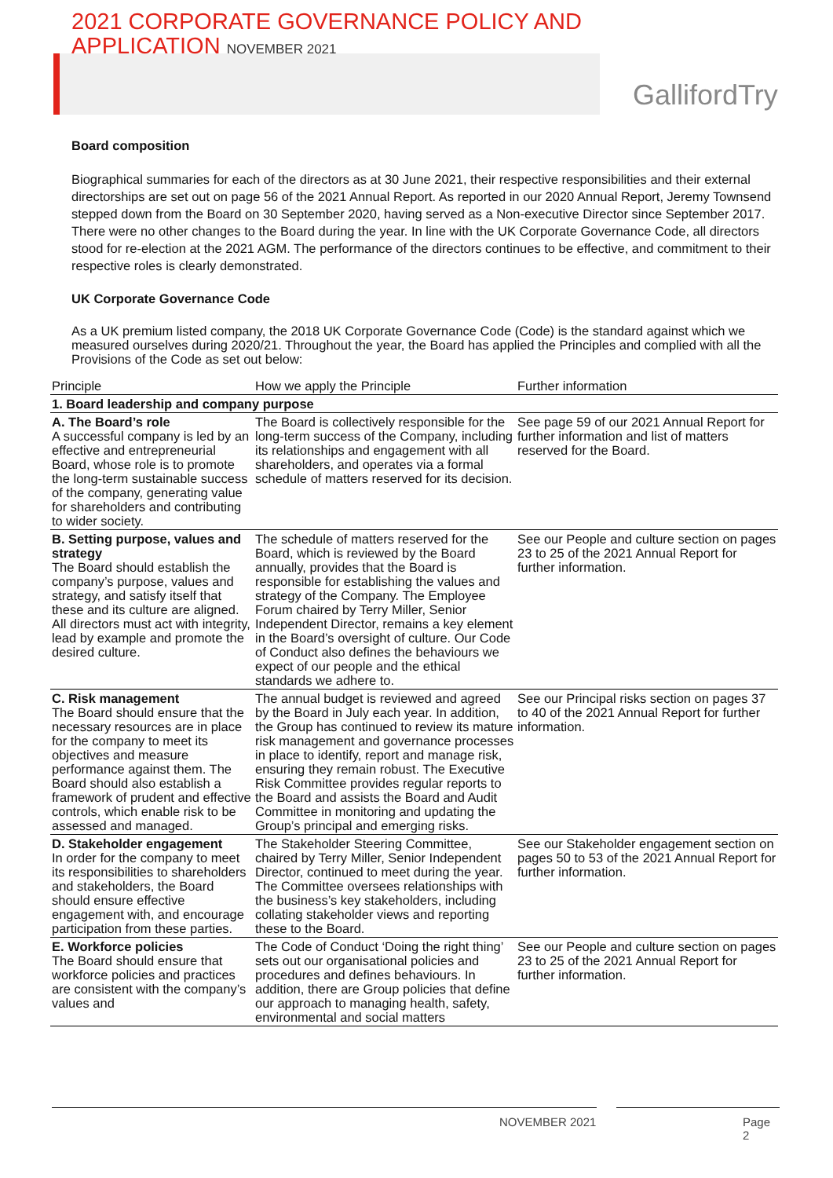2021 CORPORATE GOVERNANCE POLICY AND
APPLICATION NOVEMBER 2021
GallifordTry
Board composition
Biographical summaries for each of the directors as at 30 June 2021, their respective responsibilities and their external directorships are set out on page 56 of the 2021 Annual Report. As reported in our 2020 Annual Report, Jeremy Townsend stepped down from the Board on 30 September 2020, having served as a Non-executive Director since September 2017. There were no other changes to the Board during the year. In line with the UK Corporate Governance Code, all directors stood for re-election at the 2021 AGM. The performance of the directors continues to be effective, and commitment to their respective roles is clearly demonstrated.
UK Corporate Governance Code
As a UK premium listed company, the 2018 UK Corporate Governance Code (Code) is the standard against which we measured ourselves during 2020/21. Throughout the year, the Board has applied the Principles and complied with all the Provisions of the Code as set out below:
| Principle | How we apply the Principle | Further information |
| --- | --- | --- |
| 1. Board leadership and company purpose | | |
| A. The Board’s role A successful company is led by an effective and entrepreneurial Board, whose role is to promote the long-term sustainable success of the company, generating value for shareholders and contributing to wider society. | The Board is collectively responsible for the long-term success of the Company, including its relationships and engagement with all shareholders, and operates via a formal schedule of matters reserved for its decision. | See page 59 of our 2021 Annual Report for further information and list of matters reserved for the Board. |
| B. Setting purpose, values and strategy The Board should establish the company’s purpose, values and strategy, and satisfy itself that these and its culture are aligned. All directors must act with integrity, lead by example and promote the desired culture. | The schedule of matters reserved for the Board, which is reviewed by the Board annually, provides that the Board is responsible for establishing the values and strategy of the Company. The Employee Forum chaired by Terry Miller, Senior Independent Director, remains a key element in the Board’s oversight of culture. Our Code of Conduct also defines the behaviours we expect of our people and the ethical standards we adhere to. | See our People and culture section on pages 23 to 25 of the 2021 Annual Report for further information. |
| C. Risk management The Board should ensure that the necessary resources are in place for the company to meet its objectives and measure performance against them. The Board should also establish a framework of prudent and effective controls, which enable risk to be assessed and managed. | The annual budget is reviewed and agreed by the Board in July each year. In addition, the Group has continued to review its mature risk management and governance processes in place to identify, report and manage risk, ensuring they remain robust. The Executive Risk Committee provides regular reports to the Board and assists the Board and Audit Committee in monitoring and updating the Group’s principal and emerging risks. | See our Principal risks section on pages 37 to 40 of the 2021 Annual Report for further information. |
| D. Stakeholder engagement In order for the company to meet its responsibilities to shareholders and stakeholders, the Board should ensure effective engagement with, and encourage participation from these parties. | The Stakeholder Steering Committee, chaired by Terry Miller, Senior Independent Director, continued to meet during the year. The Committee oversees relationships with the business’s key stakeholders, including collating stakeholder views and reporting these to the Board. | See our Stakeholder engagement section on pages 50 to 53 of the 2021 Annual Report for further information. |
| E. Workforce policies The Board should ensure that workforce policies and practices are consistent with the company’s values and | The Code of Conduct ‘Doing the right thing’ sets out our organisational policies and procedures and defines behaviours. In addition, there are Group policies that define our approach to managing health, safety, environmental and social matters | See our People and culture section on pages 23 to 25 of the 2021 Annual Report for further information. |
NOVEMBER 2021 Page 2